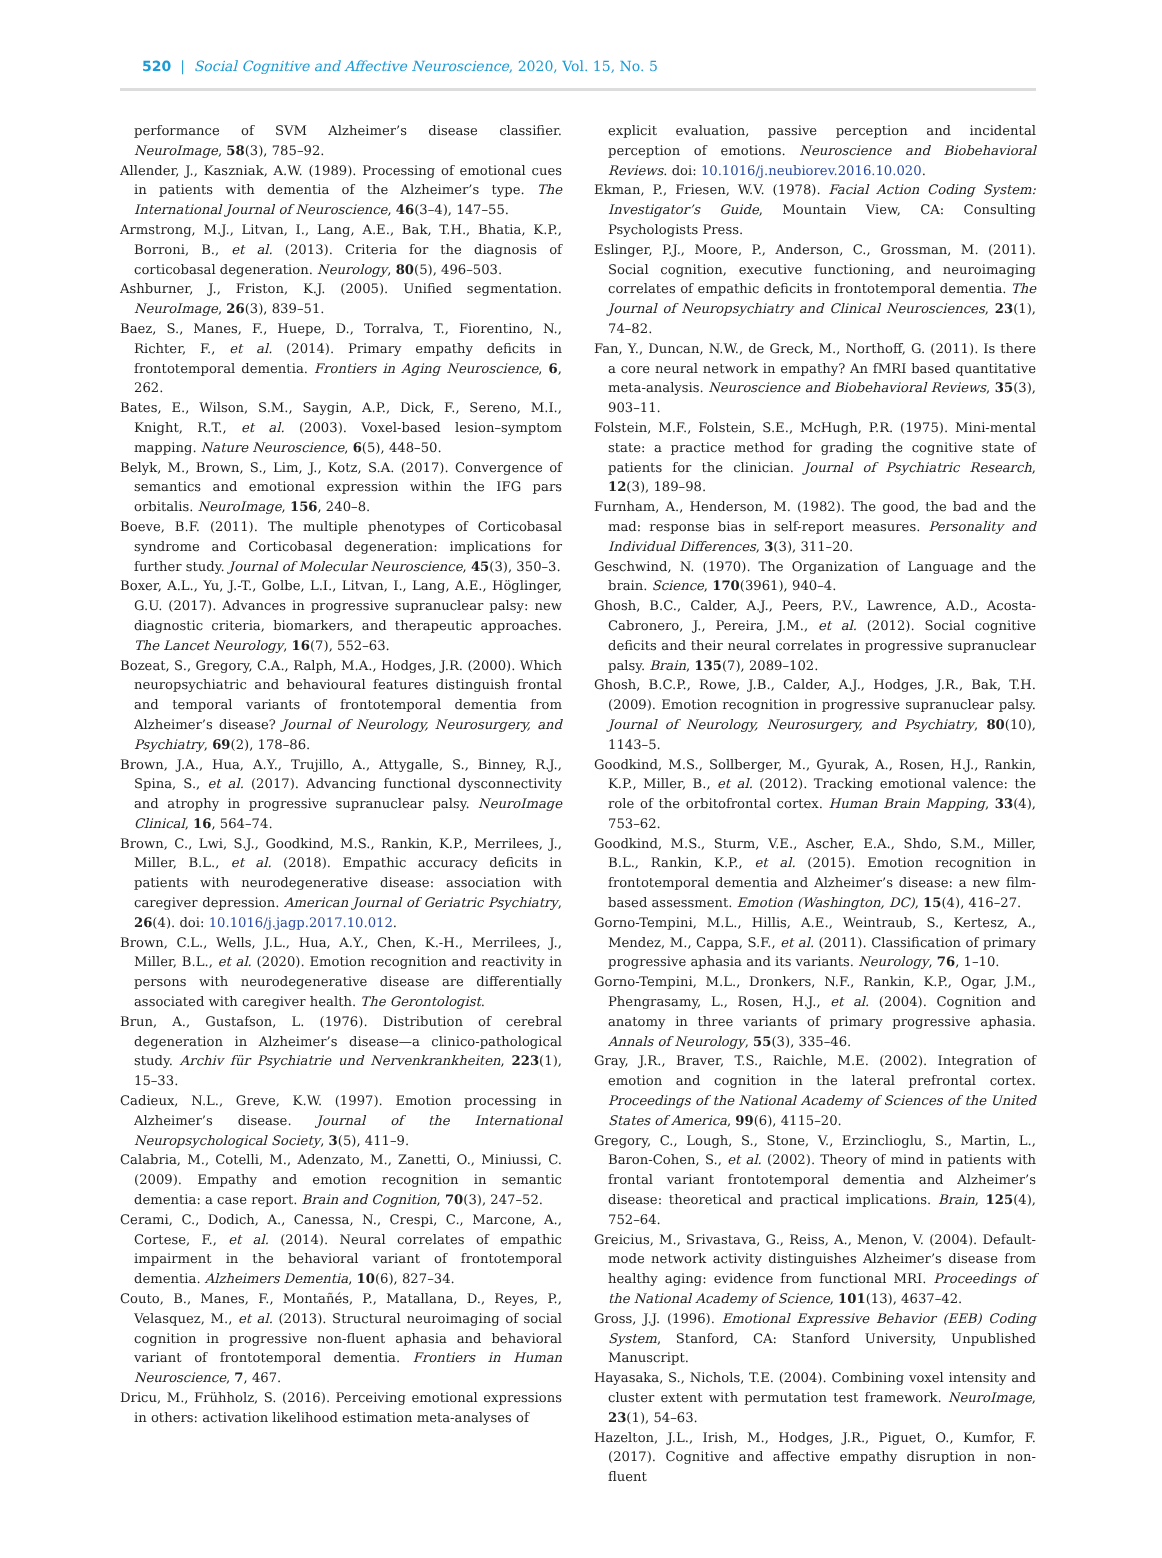520 | Social Cognitive and Affective Neuroscience, 2020, Vol. 15, No. 5
performance of SVM Alzheimer’s disease classifier. NeuroImage, 58(3), 785–92.
Allender, J., Kaszniak, A.W. (1989). Processing of emotional cues in patients with dementia of the Alzheimer’s type. The International Journal of Neuroscience, 46(3–4), 147–55.
Armstrong, M.J., Litvan, I., Lang, A.E., Bak, T.H., Bhatia, K.P., Borroni, B., et al. (2013). Criteria for the diagnosis of corticobasal degeneration. Neurology, 80(5), 496–503.
Ashburner, J., Friston, K.J. (2005). Unified segmentation. NeuroImage, 26(3), 839–51.
Baez, S., Manes, F., Huepe, D., Torralva, T., Fiorentino, N., Richter, F., et al. (2014). Primary empathy deficits in frontotemporal dementia. Frontiers in Aging Neuroscience, 6, 262.
Bates, E., Wilson, S.M., Saygin, A.P., Dick, F., Sereno, M.I., Knight, R.T., et al. (2003). Voxel-based lesion–symptom mapping. Nature Neuroscience, 6(5), 448–50.
Belyk, M., Brown, S., Lim, J., Kotz, S.A. (2017). Convergence of semantics and emotional expression within the IFG pars orbitalis. NeuroImage, 156, 240–8.
Boeve, B.F. (2011). The multiple phenotypes of Corticobasal syndrome and Corticobasal degeneration: implications for further study. Journal of Molecular Neuroscience, 45(3), 350–3.
Boxer, A.L., Yu, J.-T., Golbe, L.I., Litvan, I., Lang, A.E., Höglinger, G.U. (2017). Advances in progressive supranuclear palsy: new diagnostic criteria, biomarkers, and therapeutic approaches. The Lancet Neurology, 16(7), 552–63.
Bozeat, S., Gregory, C.A., Ralph, M.A., Hodges, J.R. (2000). Which neuropsychiatric and behavioural features distinguish frontal and temporal variants of frontotemporal dementia from Alzheimer’s disease? Journal of Neurology, Neurosurgery, and Psychiatry, 69(2), 178–86.
Brown, J.A., Hua, A.Y., Trujillo, A., Attygalle, S., Binney, R.J., Spina, S., et al. (2017). Advancing functional dysconnectivity and atrophy in progressive supranuclear palsy. NeuroImage Clinical, 16, 564–74.
Brown, C., Lwi, S.J., Goodkind, M.S., Rankin, K.P., Merrilees, J., Miller, B.L., et al. (2018). Empathic accuracy deficits in patients with neurodegenerative disease: association with caregiver depression. American Journal of Geriatric Psychiatry, 26(4). doi: 10.1016/j.jagp.2017.10.012.
Brown, C.L., Wells, J.L., Hua, A.Y., Chen, K.-H., Merrilees, J., Miller, B.L., et al. (2020). Emotion recognition and reactivity in persons with neurodegenerative disease are differentially associated with caregiver health. The Gerontologist.
Brun, A., Gustafson, L. (1976). Distribution of cerebral degeneration in Alzheimer’s disease—a clinico-pathological study. Archiv für Psychiatrie und Nervenkrankheiten, 223(1), 15–33.
Cadieux, N.L., Greve, K.W. (1997). Emotion processing in Alzheimer’s disease. Journal of the International Neuropsychological Society, 3(5), 411–9.
Calabria, M., Cotelli, M., Adenzato, M., Zanetti, O., Miniussi, C. (2009). Empathy and emotion recognition in semantic dementia: a case report. Brain and Cognition, 70(3), 247–52.
Cerami, C., Dodich, A., Canessa, N., Crespi, C., Marcone, A., Cortese, F., et al. (2014). Neural correlates of empathic impairment in the behavioral variant of frontotemporal dementia. Alzheimers Dementia, 10(6), 827–34.
Couto, B., Manes, F., Montañés, P., Matallana, D., Reyes, P., Velasquez, M., et al. (2013). Structural neuroimaging of social cognition in progressive non-fluent aphasia and behavioral variant of frontotemporal dementia. Frontiers in Human Neuroscience, 7, 467.
Dricu, M., Frühholz, S. (2016). Perceiving emotional expressions in others: activation likelihood estimation meta-analyses of
explicit evaluation, passive perception and incidental perception of emotions. Neuroscience and Biobehavioral Reviews. doi: 10.1016/j.neubiorev.2016.10.020.
Ekman, P., Friesen, W.V. (1978). Facial Action Coding System: Investigator’s Guide, Mountain View, CA: Consulting Psychologists Press.
Eslinger, P.J., Moore, P., Anderson, C., Grossman, M. (2011). Social cognition, executive functioning, and neuroimaging correlates of empathic deficits in frontotemporal dementia. The Journal of Neuropsychiatry and Clinical Neurosciences, 23(1), 74–82.
Fan, Y., Duncan, N.W., de Greck, M., Northoff, G. (2011). Is there a core neural network in empathy? An fMRI based quantitative meta-analysis. Neuroscience and Biobehavioral Reviews, 35(3), 903–11.
Folstein, M.F., Folstein, S.E., McHugh, P.R. (1975). Mini-mental state: a practice method for grading the cognitive state of patients for the clinician. Journal of Psychiatric Research, 12(3), 189–98.
Furnham, A., Henderson, M. (1982). The good, the bad and the mad: response bias in self-report measures. Personality and Individual Differences, 3(3), 311–20.
Geschwind, N. (1970). The Organization of Language and the brain. Science, 170(3961), 940–4.
Ghosh, B.C., Calder, A.J., Peers, P.V., Lawrence, A.D., Acosta-Cabronero, J., Pereira, J.M., et al. (2012). Social cognitive deficits and their neural correlates in progressive supranuclear palsy. Brain, 135(7), 2089–102.
Ghosh, B.C.P., Rowe, J.B., Calder, A.J., Hodges, J.R., Bak, T.H. (2009). Emotion recognition in progressive supranuclear palsy. Journal of Neurology, Neurosurgery, and Psychiatry, 80(10), 1143–5.
Goodkind, M.S., Sollberger, M., Gyurak, A., Rosen, H.J., Rankin, K.P., Miller, B., et al. (2012). Tracking emotional valence: the role of the orbitofrontal cortex. Human Brain Mapping, 33(4), 753–62.
Goodkind, M.S., Sturm, V.E., Ascher, E.A., Shdo, S.M., Miller, B.L., Rankin, K.P., et al. (2015). Emotion recognition in frontotemporal dementia and Alzheimer’s disease: a new film-based assessment. Emotion (Washington, DC), 15(4), 416–27.
Gorno-Tempini, M.L., Hillis, A.E., Weintraub, S., Kertesz, A., Mendez, M., Cappa, S.F., et al. (2011). Classification of primary progressive aphasia and its variants. Neurology, 76, 1–10.
Gorno-Tempini, M.L., Dronkers, N.F., Rankin, K.P., Ogar, J.M., Phengrasamy, L., Rosen, H.J., et al. (2004). Cognition and anatomy in three variants of primary progressive aphasia. Annals of Neurology, 55(3), 335–46.
Gray, J.R., Braver, T.S., Raichle, M.E. (2002). Integration of emotion and cognition in the lateral prefrontal cortex. Proceedings of the National Academy of Sciences of the United States of America, 99(6), 4115–20.
Gregory, C., Lough, S., Stone, V., Erzinclioglu, S., Martin, L., Baron-Cohen, S., et al. (2002). Theory of mind in patients with frontal variant frontotemporal dementia and Alzheimer’s disease: theoretical and practical implications. Brain, 125(4), 752–64.
Greicius, M., Srivastava, G., Reiss, A., Menon, V. (2004). Default-mode network activity distinguishes Alzheimer’s disease from healthy aging: evidence from functional MRI. Proceedings of the National Academy of Science, 101(13), 4637–42.
Gross, J.J. (1996). Emotional Expressive Behavior (EEB) Coding System, Stanford, CA: Stanford University, Unpublished Manuscript.
Hayasaka, S., Nichols, T.E. (2004). Combining voxel intensity and cluster extent with permutation test framework. NeuroImage, 23(1), 54–63.
Hazelton, J.L., Irish, M., Hodges, J.R., Piguet, O., Kumfor, F. (2017). Cognitive and affective empathy disruption in non-fluent